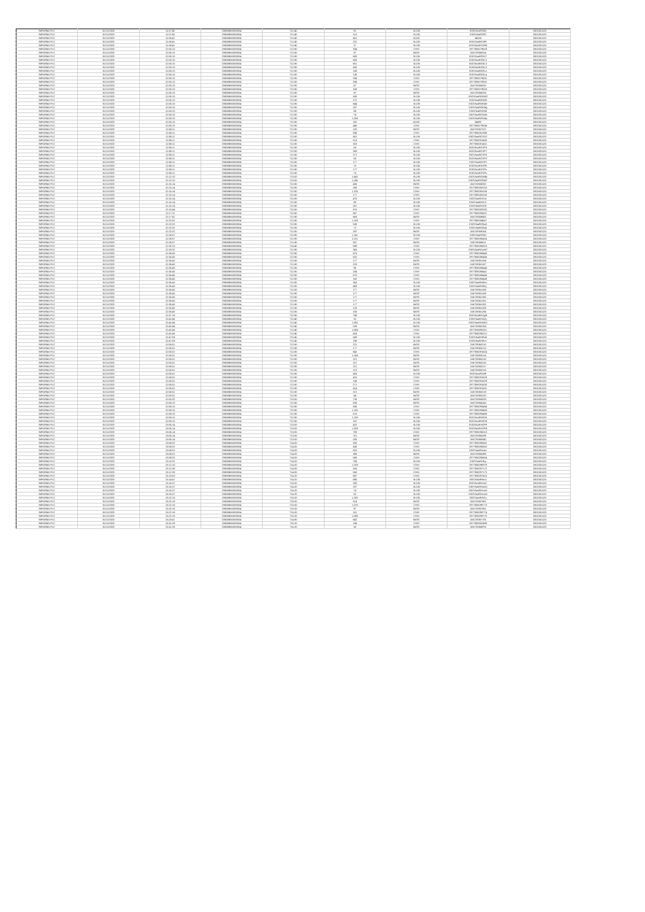| INFORMA PLC | 01/11/2023 | 11:57:56 | GB00BMJ6DW54 | 712.40 | 91 | XLON | E0GVlaaRGIfQ | 2001001125 |
| INFORMA PLC | 01/11/2023 | 11:57:56 | GB00BMJ6DW54 | 712.40 | 110 | XLON | E0GVlaaRGIfS | 2001001125 |
| INFORMA PLC | 01/11/2023 | 11:58:41 | GB00BMJ6DW54 | 712.40 | 401 | AQXE | 34255 | 2001001125 |
| INFORMA PLC | 01/11/2023 | 11:58:41 | GB00BMJ6DW54 | 712.40 | 231 | XLON | E0GVlaaRGJFK | 2001001125 |
| INFORMA PLC | 01/11/2023 | 11:58:41 | GB00BMJ6DW54 | 712.40 | 27 | XLON | E0GVlaaRGJFM | 2001001125 |
| INFORMA PLC | 01/11/2023 | 12:00:10 | GB00BMJ6DW54 | 712.80 | 334 | CHIX | 2977838279628 | 2001001125 |
| INFORMA PLC | 01/11/2023 | 12:00:10 | GB00BMJ6DW54 | 712.80 | 87 | BATE | 156728356314 | 2001001125 |
| INFORMA PLC | 01/11/2023 | 12:00:10 | GB00BMJ6DW54 | 712.80 | 600 | XLON | E0GVlaaRGKLT | 2001001125 |
| INFORMA PLC | 01/11/2023 | 12:00:10 | GB00BMJ6DW54 | 712.80 | 600 | XLON | E0GVlaaRGKLV | 2001001125 |
| INFORMA PLC | 01/11/2023 | 12:00:10 | GB00BMJ6DW54 | 712.80 | 661 | XLON | E0GVlaaRGKLX | 2001001125 |
| INFORMA PLC | 01/11/2023 | 12:00:10 | GB00BMJ6DW54 | 712.80 | 600 | XLON | E0GVlaaRGKLZ | 2001001125 |
| INFORMA PLC | 01/11/2023 | 12:00:10 | GB00BMJ6DW54 | 712.80 | 168 | XLON | E0GVlaaRGKLe | 2001001125 |
| INFORMA PLC | 01/11/2023 | 12:00:10 | GB00BMJ6DW54 | 712.80 | 135 | XLON | E0GVlaaRGKLp | 2001001125 |
| INFORMA PLC | 01/11/2023 | 12:00:10 | GB00BMJ6DW54 | 712.80 | 334 | CHIX | 2977838279631 | 2001001125 |
| INFORMA PLC | 01/11/2023 | 12:00:10 | GB00BMJ6DW54 | 712.80 | 334 | CHIX | 2977838279632 | 2001001125 |
| INFORMA PLC | 01/11/2023 | 12:00:10 | GB00BMJ6DW54 | 712.80 | 87 | BATE | 156728356315 | 2001001125 |
| INFORMA PLC | 01/11/2023 | 12:00:10 | GB00BMJ6DW54 | 712.80 | 168 | CHIX | 2977838279633 | 2001001125 |
| INFORMA PLC | 01/11/2023 | 12:00:10 | GB00BMJ6DW54 | 712.80 | 87 | BATE | 156728356316 | 2001001125 |
| INFORMA PLC | 01/11/2023 | 12:00:10 | GB00BMJ6DW54 | 712.80 | 500 | XLON | E0GVlaaRGKMG | 2001001125 |
| INFORMA PLC | 01/11/2023 | 12:00:10 | GB00BMJ6DW54 | 712.80 | 272 | XLON | E0GVlaaRGKMI | 2001001125 |
| INFORMA PLC | 01/11/2023 | 12:00:10 | GB00BMJ6DW54 | 712.80 | 644 | XLON | E0GVlaaRGKMe | 2001001125 |
| INFORMA PLC | 01/11/2023 | 12:00:10 | GB00BMJ6DW54 | 712.80 | 207 | XLON | E0GVlaaRGKMg | 2001001125 |
| INFORMA PLC | 01/11/2023 | 12:00:10 | GB00BMJ6DW54 | 712.80 | 88 | XLON | E0GVlaaRGKMi | 2001001125 |
| INFORMA PLC | 01/11/2023 | 12:00:10 | GB00BMJ6DW54 | 712.80 | 74 | XLON | E0GVlaaRGKMk | 2001001125 |
| INFORMA PLC | 01/11/2023 | 12:00:10 | GB00BMJ6DW54 | 712.80 | 1,255 | XLON | E0GVlaaRGKMp | 2001001125 |
| INFORMA PLC | 01/11/2023 | 12:00:10 | GB00BMJ6DW54 | 712.80 | 252 | AQXE | 34492 | 2001001125 |
| INFORMA PLC | 01/11/2023 | 12:00:10 | GB00BMJ6DW54 | 712.80 | 466 | CHIX | 2977838279636 | 2001001125 |
| INFORMA PLC | 01/11/2023 | 12:08:11 | GB00BMJ6DW54 | 712.80 | 220 | BATE | 156728357372 | 2001001125 |
| INFORMA PLC | 01/11/2023 | 12:08:11 | GB00BMJ6DW54 | 712.80 | 836 | CHIX | 2977838281399 | 2001001125 |
| INFORMA PLC | 01/11/2023 | 12:08:11 | GB00BMJ6DW54 | 712.80 | 451 | XLON | E0GVlaaRGSOY | 2001001125 |
| INFORMA PLC | 01/11/2023 | 12:08:11 | GB00BMJ6DW54 | 712.80 | 513 | CHIX | 2977838281400 | 2001001125 |
| INFORMA PLC | 01/11/2023 | 12:08:11 | GB00BMJ6DW54 | 712.80 | 323 | CHIX | 2977838281401 | 2001001125 |
| INFORMA PLC | 01/11/2023 | 12:08:11 | GB00BMJ6DW54 | 712.80 | 55 | XLON | E0GVlaaRGSP3 | 2001001125 |
| INFORMA PLC | 01/11/2023 | 12:08:11 | GB00BMJ6DW54 | 712.80 | 393 | XLON | E0GVlaaRGSP7 | 2001001125 |
| INFORMA PLC | 01/11/2023 | 12:08:11 | GB00BMJ6DW54 | 712.80 | 271 | XLON | E0GVlaaRGSPX | 2001001125 |
| INFORMA PLC | 01/11/2023 | 12:08:11 | GB00BMJ6DW54 | 712.80 | 63 | XLON | E0GVlaaRGSPZ | 2001001125 |
| INFORMA PLC | 01/11/2023 | 12:08:11 | GB00BMJ6DW54 | 712.80 | 177 | XLON | E0GVlaaRGSPi | 2001001125 |
| INFORMA PLC | 01/11/2023 | 12:08:11 | GB00BMJ6DW54 | 712.80 | 75 | XLON | E0GVlaaRGSPk | 2001001125 |
| INFORMA PLC | 01/11/2023 | 12:08:11 | GB00BMJ6DW54 | 712.80 | 177 | XLON | E0GVlaaRGSPv | 2001001125 |
| INFORMA PLC | 01/11/2023 | 12:08:11 | GB00BMJ6DW54 | 712.80 | 75 | XLON | E0GVlaaRGSPx | 2001001125 |
| INFORMA PLC | 01/11/2023 | 12:12:10 | GB00BMJ6DW54 | 713.00 | 1,642 | XLON | E0GVlaaRGW4b | 2001001125 |
| INFORMA PLC | 01/11/2023 | 12:12:10 | GB00BMJ6DW54 | 713.00 | 1,245 | XLON | E0GVlaaRGW4T | 2001001125 |
| INFORMA PLC | 01/11/2023 | 12:15:14 | GB00BMJ6DW54 | 712.80 | 406 | BATE | 156728358332 | 2001001125 |
| INFORMA PLC | 01/11/2023 | 12:15:14 | GB00BMJ6DW54 | 712.80 | 269 | CHIX | 2977838283153 | 2001001125 |
| INFORMA PLC | 01/11/2023 | 12:15:14 | GB00BMJ6DW54 | 712.80 | 1,100 | CHIX | 2977838283156 | 2001001125 |
| INFORMA PLC | 01/11/2023 | 12:15:14 | GB00BMJ6DW54 | 712.80 | 177 | CHIX | 2977838283158 | 2001001125 |
| INFORMA PLC | 01/11/2023 | 12:15:14 | GB00BMJ6DW54 | 712.80 | 475 | XLON | E0GVlaaRGZrA | 2001001125 |
| INFORMA PLC | 01/11/2023 | 12:15:14 | GB00BMJ6DW54 | 712.80 | 90 | XLON | E0GVlaaRGZrC | 2001001125 |
| INFORMA PLC | 01/11/2023 | 12:15:14 | GB00BMJ6DW54 | 712.80 | 267 | XLON | E0GVlaaRGZrE | 2001001125 |
| INFORMA PLC | 01/11/2023 | 12:15:44 | GB00BMJ6DW54 | 712.60 | 875 | CHIX | 2977838283320 | 2001001125 |
| INFORMA PLC | 01/11/2023 | 12:17:11 | GB00BMJ6DW54 | 712.80 | 667 | CHIX | 2977838283621 | 2001001125 |
| INFORMA PLC | 01/11/2023 | 12:17:41 | GB00BMJ6DW54 | 712.80 | 663 | BATE | 156728358655 | 2001001125 |
| INFORMA PLC | 01/11/2023 | 12:22:02 | GB00BMJ6DW54 | 712.80 | 1,133 | CHIX | 2977838284667 | 2001001125 |
| INFORMA PLC | 01/11/2023 | 12:22:02 | GB00BMJ6DW54 | 712.80 | 538 | XLON | E0GVlaaRGhq3 | 2001001125 |
| INFORMA PLC | 01/11/2023 | 12:22:02 | GB00BMJ6DW54 | 712.80 | 72 | XLON | E0GVlaaRGhq6 | 2001001125 |
| INFORMA PLC | 01/11/2023 | 12:22:02 | GB00BMJ6DW54 | 712.80 | 297 | BATE | 156728359154 | 2001001125 |
| INFORMA PLC | 01/11/2023 | 12:26:57 | GB00BMJ6DW54 | 712.80 | 1,141 | XLON | E0GVlaaRGltU | 2001001125 |
| INFORMA PLC | 01/11/2023 | 12:26:57 | GB00BMJ6DW54 | 712.80 | 2,121 | CHIX | 2977838285424 | 2001001125 |
| INFORMA PLC | 01/11/2023 | 12:26:57 | GB00BMJ6DW54 | 712.80 | 557 | BATE | 156728359611 | 2001001125 |
| INFORMA PLC | 01/11/2023 | 12:28:15 | GB00BMJ6DW54 | 714.40 | 699 | CHIX | 2977838285815 | 2001001125 |
| INFORMA PLC | 01/11/2023 | 12:33:32 | GB00BMJ6DW54 | 712.80 | 363 | XLON | E0GVlaaRGwW7 | 2001001125 |
| INFORMA PLC | 01/11/2023 | 12:35:40 | GB00BMJ6DW54 | 712.80 | 675 | CHIX | 2977838288440 | 2001001125 |
| INFORMA PLC | 01/11/2023 | 12:35:40 | GB00BMJ6DW54 | 712.80 | 522 | CHIX | 2977838288445 | 2001001125 |
| INFORMA PLC | 01/11/2023 | 12:35:40 | GB00BMJ6DW54 | 712.80 | 177 | BATE | 156728361184 | 2001001125 |
| INFORMA PLC | 01/11/2023 | 12:35:40 | GB00BMJ6DW54 | 712.80 | 223 | BATE | 156728361187 | 2001001125 |
| INFORMA PLC | 01/11/2023 | 12:35:40 | GB00BMJ6DW54 | 712.80 | 95 | CHIX | 2977838288446 | 2001001125 |
| INFORMA PLC | 01/11/2023 | 12:35:40 | GB00BMJ6DW54 | 712.80 | 234 | CHIX | 2977838288447 | 2001001125 |
| INFORMA PLC | 01/11/2023 | 12:35:40 | GB00BMJ6DW54 | 712.80 | 675 | CHIX | 2977838288448 | 2001001125 |
| INFORMA PLC | 01/11/2023 | 12:35:40 | GB00BMJ6DW54 | 712.80 | 162 | CHIX | 2977838288449 | 2001001125 |
| INFORMA PLC | 01/11/2023 | 12:35:40 | GB00BMJ6DW54 | 712.80 | 363 | XLON | E0GVlaaRH0ho | 2001001125 |
| INFORMA PLC | 01/11/2023 | 12:35:40 | GB00BMJ6DW54 | 712.80 | 458 | XLON | E0GVlaaRH0hy | 2001001125 |
| INFORMA PLC | 01/11/2023 | 12:35:40 | GB00BMJ6DW54 | 712.80 | 177 | BATE | 156728361188 | 2001001125 |
| INFORMA PLC | 01/11/2023 | 12:35:40 | GB00BMJ6DW54 | 712.80 | 177 | BATE | 156728361189 | 2001001125 |
| INFORMA PLC | 01/11/2023 | 12:35:40 | GB00BMJ6DW54 | 712.80 | 177 | BATE | 156728361190 | 2001001125 |
| INFORMA PLC | 01/11/2023 | 12:35:40 | GB00BMJ6DW54 | 712.80 | 177 | BATE | 156728361191 | 2001001125 |
| INFORMA PLC | 01/11/2023 | 12:35:40 | GB00BMJ6DW54 | 712.80 | 177 | BATE | 156728361192 | 2001001125 |
| INFORMA PLC | 01/11/2023 | 12:35:40 | GB00BMJ6DW54 | 712.80 | 120 | BATE | 156728361193 | 2001001125 |
| INFORMA PLC | 01/11/2023 | 12:35:40 | GB00BMJ6DW54 | 712.80 | 100 | BATE | 156728361194 | 2001001125 |
| INFORMA PLC | 01/11/2023 | 12:37:18 | GB00BMJ6DW54 | 712.80 | 786 | XLON | E0GVlaaRH2gM | 2001001125 |
| INFORMA PLC | 01/11/2023 | 12:42:46 | GB00BMJ6DW54 | 712.40 | 31 | XLON | E0GVlaaRHAVy | 2001001125 |
| INFORMA PLC | 01/11/2023 | 12:42:46 | GB00BMJ6DW54 | 712.40 | 1,050 | XLON | E0GVlaaRHAW2 | 2001001125 |
| INFORMA PLC | 01/11/2023 | 12:42:46 | GB00BMJ6DW54 | 712.40 | 528 | BATE | 156728362206 | 2001001125 |
| INFORMA PLC | 01/11/2023 | 12:42:46 | GB00BMJ6DW54 | 712.40 | 1,584 | CHIX | 2977838290211 | 2001001125 |
| INFORMA PLC | 01/11/2023 | 12:42:46 | GB00BMJ6DW54 | 712.40 | 424 | CHIX | 2977838290212 | 2001001125 |
| INFORMA PLC | 01/11/2023 | 12:47:59 | GB00BMJ6DW54 | 712.40 | 659 | XLON | E0GVlaaRHFvB | 2001001125 |
| INFORMA PLC | 01/11/2023 | 12:47:59 | GB00BMJ6DW54 | 712.40 | 196 | XLON | E0GVlaaRHFvV | 2001001125 |
| INFORMA PLC | 01/11/2023 | 12:50:51 | GB00BMJ6DW54 | 712.80 | 221 | BATE | 156728363110 | 2001001125 |
| INFORMA PLC | 01/11/2023 | 12:50:51 | GB00BMJ6DW54 | 712.80 | 177 | BATE | 156728363113 | 2001001125 |
| INFORMA PLC | 01/11/2023 | 12:50:51 | GB00BMJ6DW54 | 712.80 | 842 | CHIX | 2977838291624 | 2001001125 |
| INFORMA PLC | 01/11/2023 | 12:50:51 | GB00BMJ6DW54 | 712.80 | 1,164 | BATE | 156728363114 | 2001001125 |
| INFORMA PLC | 01/11/2023 | 12:50:51 | GB00BMJ6DW54 | 712.80 | 221 | BATE | 156728363115 | 2001001125 |
| INFORMA PLC | 01/11/2023 | 12:50:51 | GB00BMJ6DW54 | 712.80 | 221 | BATE | 156728363116 | 2001001125 |
| INFORMA PLC | 01/11/2023 | 12:50:51 | GB00BMJ6DW54 | 712.80 | 221 | BATE | 156728363117 | 2001001125 |
| INFORMA PLC | 01/11/2023 | 12:50:51 | GB00BMJ6DW54 | 712.80 | 113 | BATE | 156728363118 | 2001001125 |
| INFORMA PLC | 01/11/2023 | 12:50:51 | GB00BMJ6DW54 | 712.80 | 453 | XLON | E0GVlaaRHIdF | 2001001125 |
| INFORMA PLC | 01/11/2023 | 12:50:51 | GB00BMJ6DW54 | 712.80 | 415 | CHIX | 2977838291628 | 2001001125 |
| INFORMA PLC | 01/11/2023 | 12:50:51 | GB00BMJ6DW54 | 712.80 | 156 | CHIX | 2977838291629 | 2001001125 |
| INFORMA PLC | 01/11/2023 | 12:50:51 | GB00BMJ6DW54 | 712.80 | 271 | CHIX | 2977838291630 | 2001001125 |
| INFORMA PLC | 01/11/2023 | 12:50:51 | GB00BMJ6DW54 | 712.80 | 414 | CHIX | 2977838291631 | 2001001125 |
| INFORMA PLC | 01/11/2023 | 12:50:51 | GB00BMJ6DW54 | 712.80 | 221 | BATE | 156728363119 | 2001001125 |
| INFORMA PLC | 01/11/2023 | 12:50:51 | GB00BMJ6DW54 | 712.80 | 64 | BATE | 156728363120 | 2001001125 |
| INFORMA PLC | 01/11/2023 | 12:53:32 | GB00BMJ6DW54 | 713.00 | 730 | BATE | 156728363519 | 2001001125 |
| INFORMA PLC | 01/11/2023 | 12:59:10 | GB00BMJ6DW54 | 712.80 | 633 | BATE | 156728364143 | 2001001125 |
| INFORMA PLC | 01/11/2023 | 12:59:10 | GB00BMJ6DW54 | 712.80 | 635 | CHIX | 2977838293484 | 2001001125 |
| INFORMA PLC | 01/11/2023 | 12:59:10 | GB00BMJ6DW54 | 712.80 | 1,100 | CHIX | 2977838293485 | 2001001125 |
| INFORMA PLC | 01/11/2023 | 12:59:10 | GB00BMJ6DW54 | 712.80 | 675 | CHIX | 2977838293486 | 2001001125 |
| INFORMA PLC | 01/11/2023 | 12:59:10 | GB00BMJ6DW54 | 712.80 | 1,100 | XLON | E0GVlaaRHRS5 | 2001001125 |
| INFORMA PLC | 01/11/2023 | 12:59:10 | GB00BMJ6DW54 | 712.80 | 197 | XLON | E0GVlaaRHRS9 | 2001001125 |
| INFORMA PLC | 01/11/2023 | 13:05:14 | GB00BMJ6DW54 | 713.00 | 422 | XLON | E0GVlaaRHZPF | 2001001125 |
| INFORMA PLC | 01/11/2023 | 13:05:14 | GB00BMJ6DW54 | 713.00 | 1,329 | XLON | E0GVlaaRHZPN | 2001001125 |
| INFORMA PLC | 01/11/2023 | 13:05:14 | GB00BMJ6DW54 | 713.00 | 783 | CHIX | 2977838295013 | 2001001125 |
| INFORMA PLC | 01/11/2023 | 13:05:14 | GB00BMJ6DW54 | 713.00 | 761 | BATE | 156728365039 | 2001001125 |
| INFORMA PLC | 01/11/2023 | 13:05:14 | GB00BMJ6DW54 | 713.00 | 205 | BATE | 156728365040 | 2001001125 |
| INFORMA PLC | 01/11/2023 | 13:08:02 | GB00BMJ6DW54 | 714.00 | 500 | CHIX | 2977838295652 | 2001001125 |
| INFORMA PLC | 01/11/2023 | 13:08:02 | GB00BMJ6DW54 | 714.00 | 435 | CHIX | 2977838295653 | 2001001125 |
| INFORMA PLC | 01/11/2023 | 13:08:02 | GB00BMJ6DW54 | 714.00 | 810 | XLON | E0GVlaaRHcha | 2001001125 |
| INFORMA PLC | 01/11/2023 | 13:08:02 | GB00BMJ6DW54 | 714.00 | 395 | BATE | 156728365386 | 2001001125 |
| INFORMA PLC | 01/11/2023 | 13:08:02 | GB00BMJ6DW54 | 714.00 | 568 | CHIX | 2977838295654 | 2001001125 |
| INFORMA PLC | 01/11/2023 | 13:10:31 | GB00BMJ6DW54 | 714.20 | 706 | XLON | E0GVlaaRHfcy | 2001001125 |
| INFORMA PLC | 01/11/2023 | 13:12:10 | GB00BMJ6DW54 | 714.20 | 1,329 | CHIX | 2977838296979 | 2001001125 |
| INFORMA PLC | 01/11/2023 | 13:12:38 | GB00BMJ6DW54 | 714.00 | 526 | CHIX | 2977838297172 | 2001001125 |
| INFORMA PLC | 01/11/2023 | 13:12:38 | GB00BMJ6DW54 | 714.00 | 550 | CHIX | 2977838297173 | 2001001125 |
| INFORMA PLC | 01/11/2023 | 13:13:53 | GB00BMJ6DW54 | 714.20 | 687 | CHIX | 2977838297410 | 2001001125 |
| INFORMA PLC | 01/11/2023 | 13:14:47 | GB00BMJ6DW54 | 714.20 | 685 | XLON | E0GVlaaRHkoJ | 2001001125 |
| INFORMA PLC | 01/11/2023 | 13:16:37 | GB00BMJ6DW54 | 714.20 | 333 | XLON | E0GVlaaRHma7 | 2001001125 |
| INFORMA PLC | 01/11/2023 | 13:16:37 | GB00BMJ6DW54 | 714.20 | 207 | XLON | E0GVlaaRHmaQ | 2001001125 |
| INFORMA PLC | 01/11/2023 | 13:16:37 | GB00BMJ6DW54 | 714.20 | 74 | XLON | E0GVlaaRHmaS | 2001001125 |
| INFORMA PLC | 01/11/2023 | 13:16:37 | GB00BMJ6DW54 | 714.20 | 62 | XLON | E0GVlaaRHmaU | 2001001125 |
| INFORMA PLC | 01/11/2023 | 13:22:18 | GB00BMJ6DW54 | 715.00 | 1,250 | XLON | E0GVlaaRHtGx | 2001001125 |
| INFORMA PLC | 01/11/2023 | 13:22:18 | GB00BMJ6DW54 | 715.00 | 514 | BATE | 156728367551 | 2001001125 |
| INFORMA PLC | 01/11/2023 | 13:22:18 | GB00BMJ6DW54 | 715.00 | 1,075 | CHIX | 2977838299773 | 2001001125 |
| INFORMA PLC | 01/11/2023 | 13:22:18 | GB00BMJ6DW54 | 715.00 | 97 | BATE | 156728367552 | 2001001125 |
| INFORMA PLC | 01/11/2023 | 13:22:18 | GB00BMJ6DW54 | 715.00 | 151 | CHIX | 2977838299774 | 2001001125 |
| INFORMA PLC | 01/11/2023 | 13:22:18 | GB00BMJ6DW54 | 715.00 | 1,096 | CHIX | 2977838299775 | 2001001125 |
| INFORMA PLC | 01/11/2023 | 13:23:47 | GB00BMJ6DW54 | 714.80 | 642 | BATE | 156728367705 | 2001001125 |
| INFORMA PLC | 01/11/2023 | 13:31:29 | GB00BMJ6DW54 | 716.20 | 194 | CHIX | 2977838302489 | 2001001125 |
| INFORMA PLC | 01/11/2023 | 13:31:29 | GB00BMJ6DW54 | 716.20 | 50 | BATE | 156728368976 | 2001001125 |